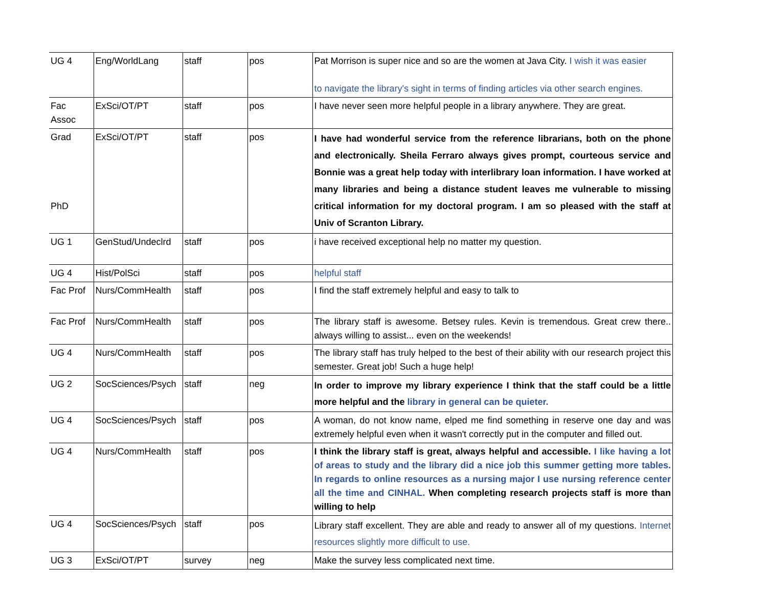| UG 4 | Eng/WorldLang | staff | pos | Pat Morrison is super nice and so are the women at Java City. I wish it was easier to navigate the library's sight in terms of finding articles via other search engines. |
| Fac Assoc | ExSci/OT/PT | staff | pos | I have never seen more helpful people in a library anywhere. They are great. |
| Grad PhD | ExSci/OT/PT | staff | pos | I have had wonderful service from the reference librarians, both on the phone and electronically. Sheila Ferraro always gives prompt, courteous service and Bonnie was a great help today with interlibrary loan information. I have worked at many libraries and being a distance student leaves me vulnerable to missing critical information for my doctoral program. I am so pleased with the staff at Univ of Scranton Library. |
| UG 1 | GenStud/Undeclrd | staff | pos | i have received exceptional help no matter my question. |
| UG 4 | Hist/PolSci | staff | pos | helpful staff |
| Fac Prof | Nurs/CommHealth | staff | pos | I find the staff extremely helpful and easy to talk to |
| Fac Prof | Nurs/CommHealth | staff | pos | The library staff is awesome. Betsey rules. Kevin is tremendous. Great crew there.. always willing to assist... even on the weekends! |
| UG 4 | Nurs/CommHealth | staff | pos | The library staff has truly helped to the best of their ability with our research project this semester. Great job! Such a huge help! |
| UG 2 | SocSciences/Psych | staff | neg | In order to improve my library experience I think that the staff could be a little more helpful and the library in general can be quieter. |
| UG 4 | SocSciences/Psych | staff | pos | A woman, do not know name, elped me find something in reserve one day and was extremely helpful even when it wasn't correctly put in the computer and filled out. |
| UG 4 | Nurs/CommHealth | staff | pos | I think the library staff is great, always helpful and accessible. I like having a lot of areas to study and the library did a nice job this summer getting more tables. In regards to online resources as a nursing major I use nursing reference center all the time and CINHAL. When completing research projects staff is more than willing to help |
| UG 4 | SocSciences/Psych | staff | pos | Library staff excellent. They are able and ready to answer all of my questions. Internet resources slightly more difficult to use. |
| UG 3 | ExSci/OT/PT | survey | neg | Make the survey less complicated next time. |